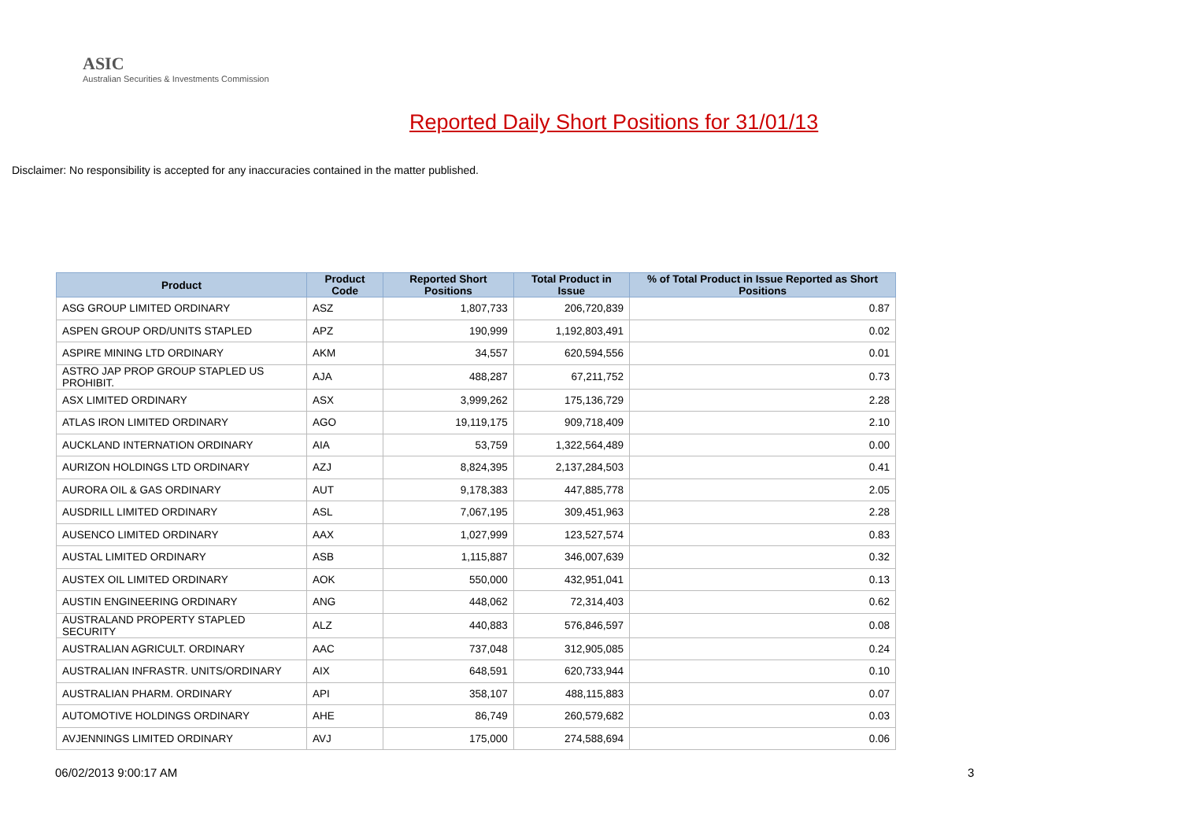ASIC
Australian Securities & Investments Commission
Reported Daily Short Positions for 31/01/13
Disclaimer: No responsibility is accepted for any inaccuracies contained in the matter published.
| Product | Product Code | Reported Short Positions | Total Product in Issue | % of Total Product in Issue Reported as Short Positions |
| --- | --- | --- | --- | --- |
| ASG GROUP LIMITED ORDINARY | ASZ | 1,807,733 | 206,720,839 | 0.87 |
| ASPEN GROUP ORD/UNITS STAPLED | APZ | 190,999 | 1,192,803,491 | 0.02 |
| ASPIRE MINING LTD ORDINARY | AKM | 34,557 | 620,594,556 | 0.01 |
| ASTRO JAP PROP GROUP STAPLED US PROHIBIT. | AJA | 488,287 | 67,211,752 | 0.73 |
| ASX LIMITED ORDINARY | ASX | 3,999,262 | 175,136,729 | 2.28 |
| ATLAS IRON LIMITED ORDINARY | AGO | 19,119,175 | 909,718,409 | 2.10 |
| AUCKLAND INTERNATION ORDINARY | AIA | 53,759 | 1,322,564,489 | 0.00 |
| AURIZON HOLDINGS LTD ORDINARY | AZJ | 8,824,395 | 2,137,284,503 | 0.41 |
| AURORA OIL & GAS ORDINARY | AUT | 9,178,383 | 447,885,778 | 2.05 |
| AUSDRILL LIMITED ORDINARY | ASL | 7,067,195 | 309,451,963 | 2.28 |
| AUSENCO LIMITED ORDINARY | AAX | 1,027,999 | 123,527,574 | 0.83 |
| AUSTAL LIMITED ORDINARY | ASB | 1,115,887 | 346,007,639 | 0.32 |
| AUSTEX OIL LIMITED ORDINARY | AOK | 550,000 | 432,951,041 | 0.13 |
| AUSTIN ENGINEERING ORDINARY | ANG | 448,062 | 72,314,403 | 0.62 |
| AUSTRALAND PROPERTY STAPLED SECURITY | ALZ | 440,883 | 576,846,597 | 0.08 |
| AUSTRALIAN AGRICULT. ORDINARY | AAC | 737,048 | 312,905,085 | 0.24 |
| AUSTRALIAN INFRASTR. UNITS/ORDINARY | AIX | 648,591 | 620,733,944 | 0.10 |
| AUSTRALIAN PHARM. ORDINARY | API | 358,107 | 488,115,883 | 0.07 |
| AUTOMOTIVE HOLDINGS ORDINARY | AHE | 86,749 | 260,579,682 | 0.03 |
| AVJENNINGS LIMITED ORDINARY | AVJ | 175,000 | 274,588,694 | 0.06 |
06/02/2013 9:00:17 AM 3